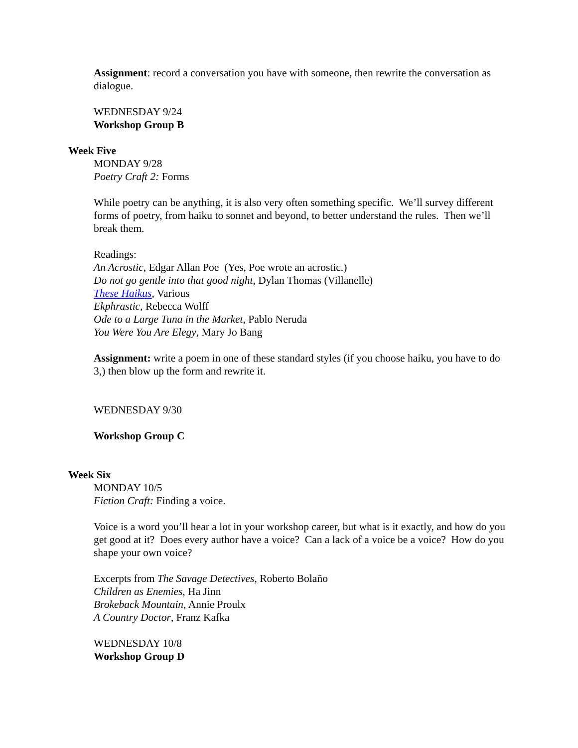Assignment: record a conversation you have with someone, then rewrite the conversation as dialogue.
WEDNESDAY 9/24
Workshop Group B
Week Five
MONDAY 9/28
Poetry Craft 2: Forms
While poetry can be anything, it is also very often something specific. We’ll survey different forms of poetry, from haiku to sonnet and beyond, to better understand the rules. Then we’ll break them.
Readings:
An Acrostic, Edgar Allan Poe (Yes, Poe wrote an acrostic.)
Do not go gentle into that good night, Dylan Thomas (Villanelle)
These Haikus, Various
Ekphrastic, Rebecca Wolff
Ode to a Large Tuna in the Market, Pablo Neruda
You Were You Are Elegy, Mary Jo Bang
Assignment: write a poem in one of these standard styles (if you choose haiku, you have to do 3,) then blow up the form and rewrite it.
WEDNESDAY 9/30
Workshop Group C
Week Six
MONDAY 10/5
Fiction Craft: Finding a voice.
Voice is a word you’ll hear a lot in your workshop career, but what is it exactly, and how do you get good at it? Does every author have a voice? Can a lack of a voice be a voice? How do you shape your own voice?
Excerpts from The Savage Detectives, Roberto Bolaño
Children as Enemies, Ha Jinn
Brokeback Mountain, Annie Proulx
A Country Doctor, Franz Kafka
WEDNESDAY 10/8
Workshop Group D